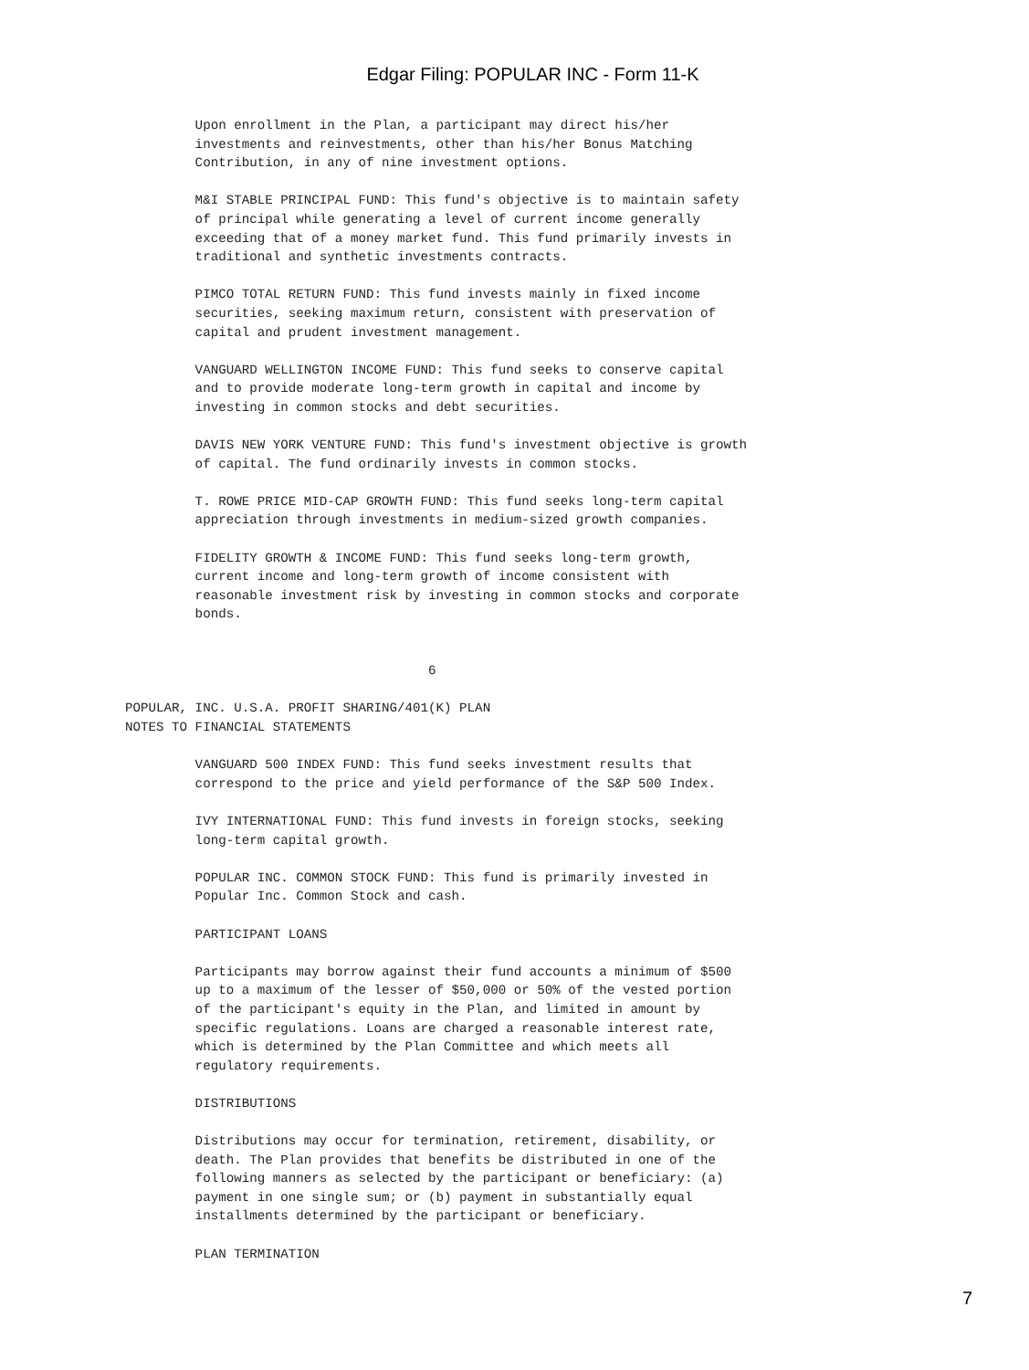Edgar Filing: POPULAR INC - Form 11-K
         Upon enrollment in the Plan, a participant may direct his/her
         investments and reinvestments, other than his/her Bonus Matching
         Contribution, in any of nine investment options.

         M&I STABLE PRINCIPAL FUND: This fund's objective is to maintain safety
         of principal while generating a level of current income generally
         exceeding that of a money market fund. This fund primarily invests in
         traditional and synthetic investments contracts.

         PIMCO TOTAL RETURN FUND: This fund invests mainly in fixed income
         securities, seeking maximum return, consistent with preservation of
         capital and prudent investment management.

         VANGUARD WELLINGTON INCOME FUND: This fund seeks to conserve capital
         and to provide moderate long-term growth in capital and income by
         investing in common stocks and debt securities.

         DAVIS NEW YORK VENTURE FUND: This fund's investment objective is growth
         of capital. The fund ordinarily invests in common stocks.

         T. ROWE PRICE MID-CAP GROWTH FUND: This fund seeks long-term capital
         appreciation through investments in medium-sized growth companies.

         FIDELITY GROWTH & INCOME FUND: This fund seeks long-term growth,
         current income and long-term growth of income consistent with
         reasonable investment risk by investing in common stocks and corporate
         bonds.


                                       6

POPULAR, INC. U.S.A. PROFIT SHARING/401(K) PLAN
NOTES TO FINANCIAL STATEMENTS

         VANGUARD 500 INDEX FUND: This fund seeks investment results that
         correspond to the price and yield performance of the S&P 500 Index.

         IVY INTERNATIONAL FUND: This fund invests in foreign stocks, seeking
         long-term capital growth.

         POPULAR INC. COMMON STOCK FUND: This fund is primarily invested in
         Popular Inc. Common Stock and cash.

         PARTICIPANT LOANS

         Participants may borrow against their fund accounts a minimum of $500
         up to a maximum of the lesser of $50,000 or 50% of the vested portion
         of the participant's equity in the Plan, and limited in amount by
         specific regulations. Loans are charged a reasonable interest rate,
         which is determined by the Plan Committee and which meets all
         regulatory requirements.

         DISTRIBUTIONS

         Distributions may occur for termination, retirement, disability, or
         death. The Plan provides that benefits be distributed in one of the
         following manners as selected by the participant or beneficiary: (a)
         payment in one single sum; or (b) payment in substantially equal
         installments determined by the participant or beneficiary.

         PLAN TERMINATION
7